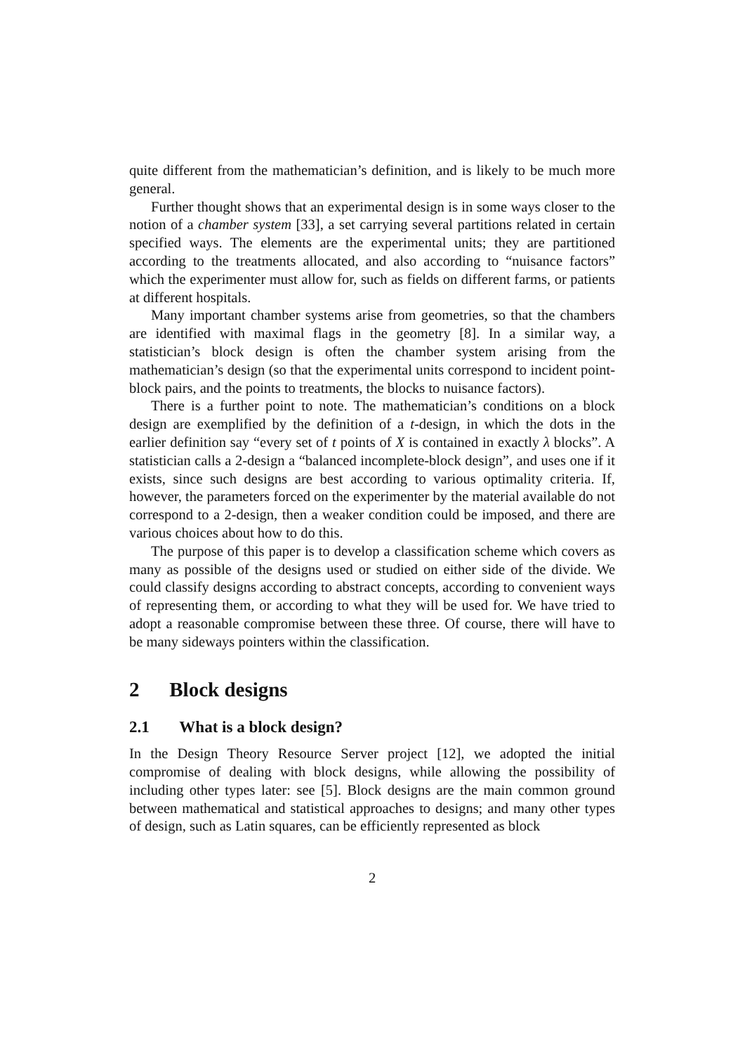quite different from the mathematician’s definition, and is likely to be much more general.
Further thought shows that an experimental design is in some ways closer to the notion of a chamber system [33], a set carrying several partitions related in certain specified ways. The elements are the experimental units; they are partitioned according to the treatments allocated, and also according to “nuisance factors” which the experimenter must allow for, such as fields on different farms, or patients at different hospitals.
Many important chamber systems arise from geometries, so that the chambers are identified with maximal flags in the geometry [8]. In a similar way, a statistician’s block design is often the chamber system arising from the mathematician’s design (so that the experimental units correspond to incident point-block pairs, and the points to treatments, the blocks to nuisance factors).
There is a further point to note. The mathematician’s conditions on a block design are exemplified by the definition of a t-design, in which the dots in the earlier definition say “every set of t points of X is contained in exactly λ blocks”. A statistician calls a 2-design a “balanced incomplete-block design”, and uses one if it exists, since such designs are best according to various optimality criteria. If, however, the parameters forced on the experimenter by the material available do not correspond to a 2-design, then a weaker condition could be imposed, and there are various choices about how to do this.
The purpose of this paper is to develop a classification scheme which covers as many as possible of the designs used or studied on either side of the divide. We could classify designs according to abstract concepts, according to convenient ways of representing them, or according to what they will be used for. We have tried to adopt a reasonable compromise between these three. Of course, there will have to be many sideways pointers within the classification.
2 Block designs
2.1 What is a block design?
In the Design Theory Resource Server project [12], we adopted the initial compromise of dealing with block designs, while allowing the possibility of including other types later: see [5]. Block designs are the main common ground between mathematical and statistical approaches to designs; and many other types of design, such as Latin squares, can be efficiently represented as block
2